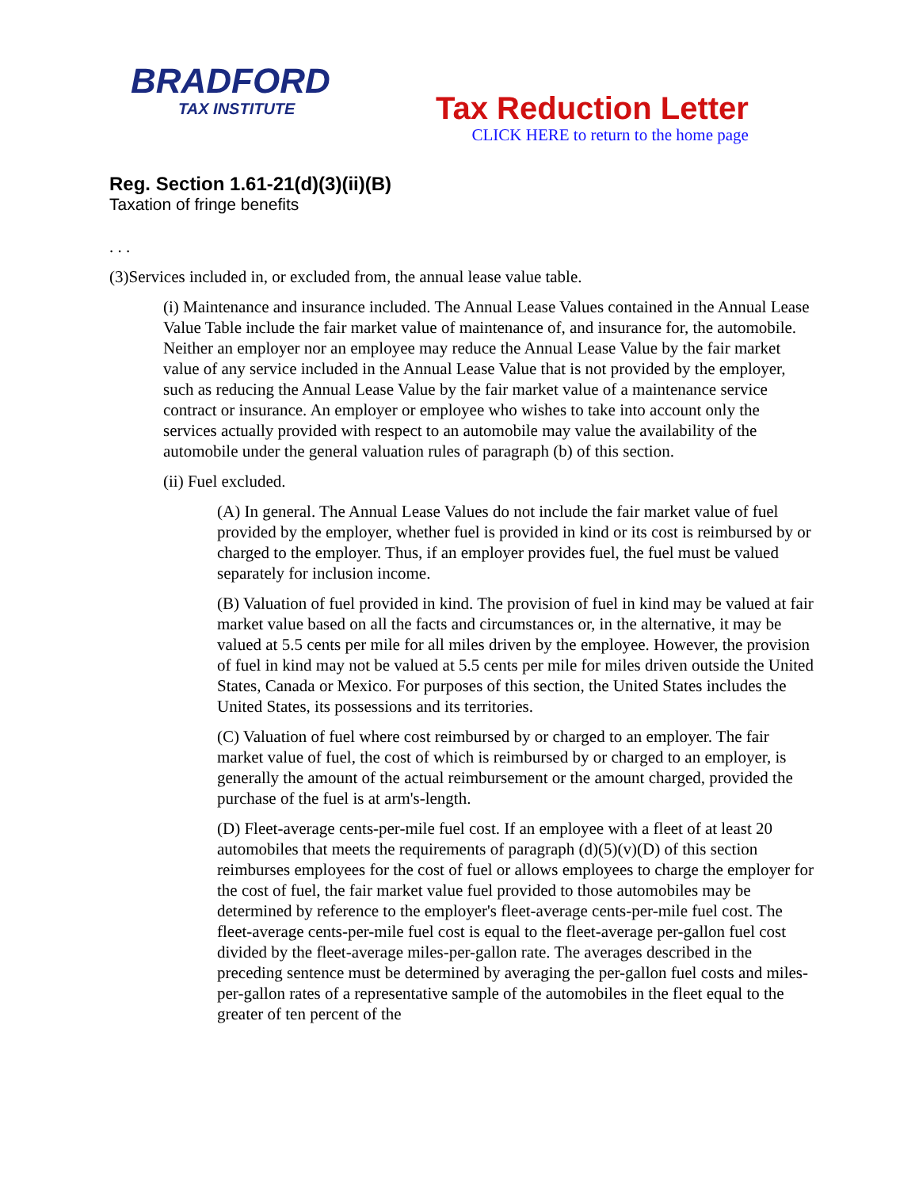BRADFORD
TAX INSTITUTE
Tax Reduction Letter
CLICK HERE to return to the home page
Reg. Section 1.61-21(d)(3)(ii)(B)
Taxation of fringe benefits
. . .
(3)Services included in, or excluded from, the annual lease value table.
(i) Maintenance and insurance included. The Annual Lease Values contained in the Annual Lease Value Table include the fair market value of maintenance of, and insurance for, the automobile. Neither an employer nor an employee may reduce the Annual Lease Value by the fair market value of any service included in the Annual Lease Value that is not provided by the employer, such as reducing the Annual Lease Value by the fair market value of a maintenance service contract or insurance. An employer or employee who wishes to take into account only the services actually provided with respect to an automobile may value the availability of the automobile under the general valuation rules of paragraph (b) of this section.
(ii) Fuel excluded.
(A) In general. The Annual Lease Values do not include the fair market value of fuel provided by the employer, whether fuel is provided in kind or its cost is reimbursed by or charged to the employer. Thus, if an employer provides fuel, the fuel must be valued separately for inclusion income.
(B) Valuation of fuel provided in kind. The provision of fuel in kind may be valued at fair market value based on all the facts and circumstances or, in the alternative, it may be valued at 5.5 cents per mile for all miles driven by the employee. However, the provision of fuel in kind may not be valued at 5.5 cents per mile for miles driven outside the United States, Canada or Mexico. For purposes of this section, the United States includes the United States, its possessions and its territories.
(C) Valuation of fuel where cost reimbursed by or charged to an employer. The fair market value of fuel, the cost of which is reimbursed by or charged to an employer, is generally the amount of the actual reimbursement or the amount charged, provided the purchase of the fuel is at arm's-length.
(D) Fleet-average cents-per-mile fuel cost. If an employee with a fleet of at least 20 automobiles that meets the requirements of paragraph (d)(5)(v)(D) of this section reimburses employees for the cost of fuel or allows employees to charge the employer for the cost of fuel, the fair market value fuel provided to those automobiles may be determined by reference to the employer's fleet-average cents-per-mile fuel cost. The fleet-average cents-per-mile fuel cost is equal to the fleet-average per-gallon fuel cost divided by the fleet-average miles-per-gallon rate. The averages described in the preceding sentence must be determined by averaging the per-gallon fuel costs and miles-per-gallon rates of a representative sample of the automobiles in the fleet equal to the greater of ten percent of the